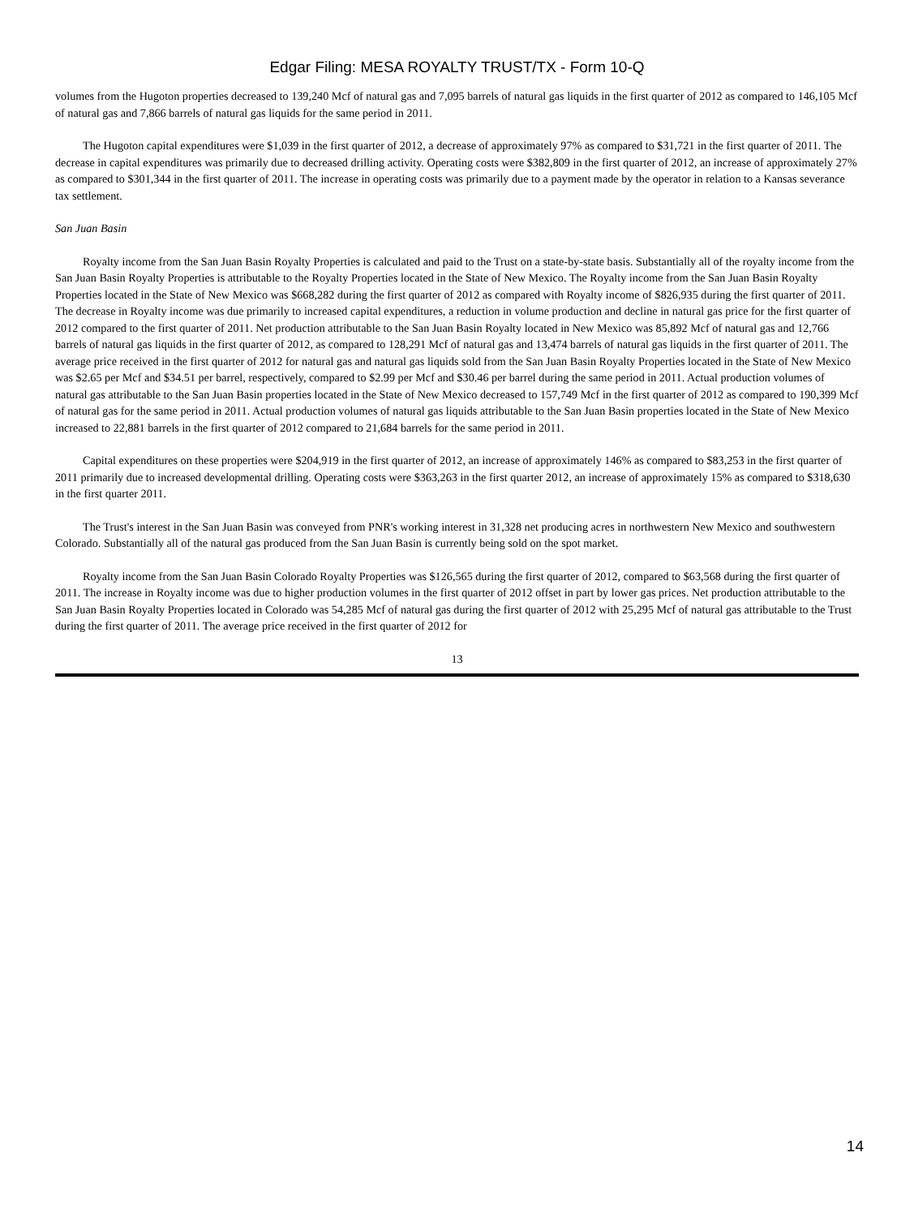Edgar Filing: MESA ROYALTY TRUST/TX - Form 10-Q
volumes from the Hugoton properties decreased to 139,240 Mcf of natural gas and 7,095 barrels of natural gas liquids in the first quarter of 2012 as compared to 146,105 Mcf of natural gas and 7,866 barrels of natural gas liquids for the same period in 2011.
The Hugoton capital expenditures were $1,039 in the first quarter of 2012, a decrease of approximately 97% as compared to $31,721 in the first quarter of 2011. The decrease in capital expenditures was primarily due to decreased drilling activity. Operating costs were $382,809 in the first quarter of 2012, an increase of approximately 27% as compared to $301,344 in the first quarter of 2011. The increase in operating costs was primarily due to a payment made by the operator in relation to a Kansas severance tax settlement.
San Juan Basin
Royalty income from the San Juan Basin Royalty Properties is calculated and paid to the Trust on a state-by-state basis. Substantially all of the royalty income from the San Juan Basin Royalty Properties is attributable to the Royalty Properties located in the State of New Mexico. The Royalty income from the San Juan Basin Royalty Properties located in the State of New Mexico was $668,282 during the first quarter of 2012 as compared with Royalty income of $826,935 during the first quarter of 2011. The decrease in Royalty income was due primarily to increased capital expenditures, a reduction in volume production and decline in natural gas price for the first quarter of 2012 compared to the first quarter of 2011. Net production attributable to the San Juan Basin Royalty located in New Mexico was 85,892 Mcf of natural gas and 12,766 barrels of natural gas liquids in the first quarter of 2012, as compared to 128,291 Mcf of natural gas and 13,474 barrels of natural gas liquids in the first quarter of 2011. The average price received in the first quarter of 2012 for natural gas and natural gas liquids sold from the San Juan Basin Royalty Properties located in the State of New Mexico was $2.65 per Mcf and $34.51 per barrel, respectively, compared to $2.99 per Mcf and $30.46 per barrel during the same period in 2011. Actual production volumes of natural gas attributable to the San Juan Basin properties located in the State of New Mexico decreased to 157,749 Mcf in the first quarter of 2012 as compared to 190,399 Mcf of natural gas for the same period in 2011. Actual production volumes of natural gas liquids attributable to the San Juan Basin properties located in the State of New Mexico increased to 22,881 barrels in the first quarter of 2012 compared to 21,684 barrels for the same period in 2011.
Capital expenditures on these properties were $204,919 in the first quarter of 2012, an increase of approximately 146% as compared to $83,253 in the first quarter of 2011 primarily due to increased developmental drilling. Operating costs were $363,263 in the first quarter 2012, an increase of approximately 15% as compared to $318,630 in the first quarter 2011.
The Trust's interest in the San Juan Basin was conveyed from PNR's working interest in 31,328 net producing acres in northwestern New Mexico and southwestern Colorado. Substantially all of the natural gas produced from the San Juan Basin is currently being sold on the spot market.
Royalty income from the San Juan Basin Colorado Royalty Properties was $126,565 during the first quarter of 2012, compared to $63,568 during the first quarter of 2011. The increase in Royalty income was due to higher production volumes in the first quarter of 2012 offset in part by lower gas prices. Net production attributable to the San Juan Basin Royalty Properties located in Colorado was 54,285 Mcf of natural gas during the first quarter of 2012 with 25,295 Mcf of natural gas attributable to the Trust during the first quarter of 2011. The average price received in the first quarter of 2012 for
13
14